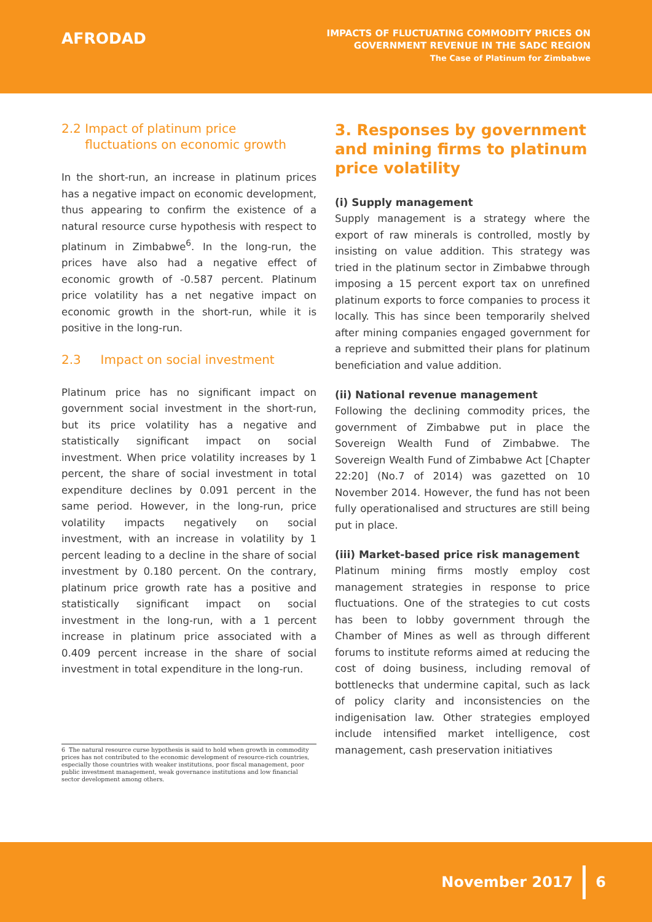AFRODAD
IMPACTS OF FLUCTUATING COMMODITY PRICES ON
GOVERNMENT REVENUE IN THE SADC REGION
The Case of Platinum for Zimbabwe
2.2 Impact of platinum price
fluctuations on economic growth
In the short-run, an increase in platinum prices has a negative impact on economic development, thus appearing to confirm the existence of a natural resource curse hypothesis with respect to platinum in Zimbabwe<sup>6</sup>. In the long-run, the prices have also had a negative effect of economic growth of -0.587 percent. Platinum price volatility has a net negative impact on economic growth in the short-run, while it is positive in the long-run.
2.3 Impact on social investment
Platinum price has no significant impact on government social investment in the short-run, but its price volatility has a negative and statistically significant impact on social investment. When price volatility increases by 1 percent, the share of social investment in total expenditure declines by 0.091 percent in the same period. However, in the long-run, price volatility impacts negatively on social investment, with an increase in volatility by 1 percent leading to a decline in the share of social investment by 0.180 percent. On the contrary, platinum price growth rate has a positive and statistically significant impact on social investment in the long-run, with a 1 percent increase in platinum price associated with a 0.409 percent increase in the share of social investment in total expenditure in the long-run.
3. Responses by government and mining firms to platinum price volatility
(i) Supply management
Supply management is a strategy where the export of raw minerals is controlled, mostly by insisting on value addition. This strategy was tried in the platinum sector in Zimbabwe through imposing a 15 percent export tax on unrefined platinum exports to force companies to process it locally. This has since been temporarily shelved after mining companies engaged government for a reprieve and submitted their plans for platinum beneficiation and value addition.
(ii) National revenue management
Following the declining commodity prices, the government of Zimbabwe put in place the Sovereign Wealth Fund of Zimbabwe. The Sovereign Wealth Fund of Zimbabwe Act [Chapter 22:20] (No.7 of 2014) was gazetted on 10 November 2014. However, the fund has not been fully operationalised and structures are still being put in place.
(iii) Market-based price risk management
Platinum mining firms mostly employ cost management strategies in response to price fluctuations. One of the strategies to cut costs has been to lobby government through the Chamber of Mines as well as through different forums to institute reforms aimed at reducing the cost of doing business, including removal of bottlenecks that undermine capital, such as lack of policy clarity and inconsistencies on the indigenisation law. Other strategies employed include intensified market intelligence, cost management, cash preservation initiatives
6 The natural resource curse hypothesis is said to hold when growth in commodity prices has not contributed to the economic development of resource-rich countries, especially those countries with weaker institutions, poor fiscal management, poor public investment management, weak governance institutions and low financial sector development among others.
November 2017
6